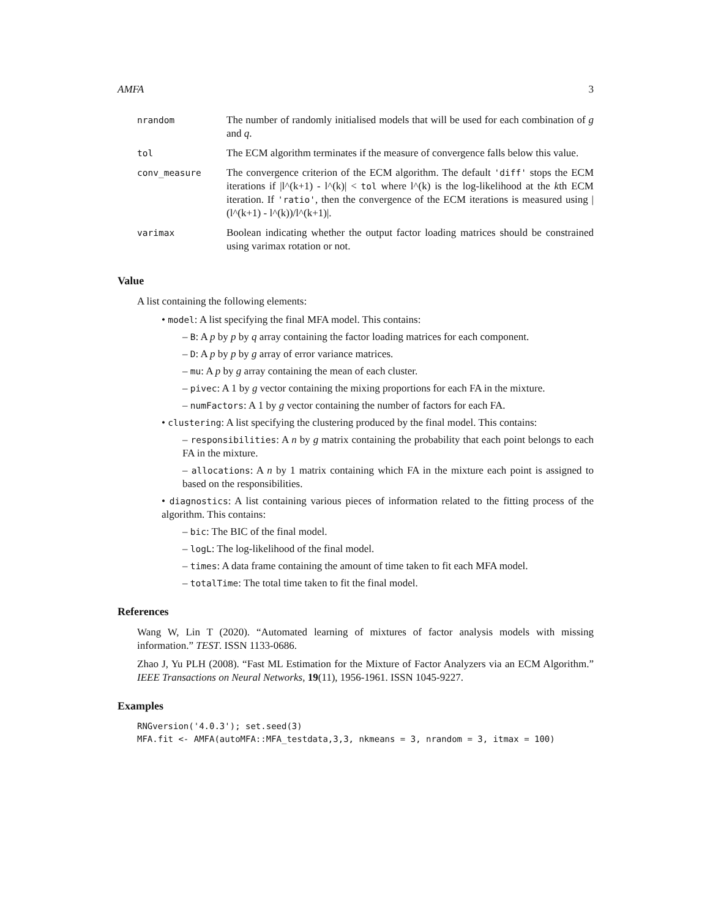AMFA 3
| nrandom | The number of randomly initialised models that will be used for each combination of g and q . |
| tol | The ECM algorithm terminates if the measure of convergence falls below this value. |
| conv_measure | The convergence criterion of the ECM algorithm. The default 'diff' stops the ECM iterations if /l^(k+1) - l^(k)/ < tol where l^(k) is the log-likelihood at the k th ECM iteration. If 'ratio' , then the convergence of the ECM iterations is measured using /(l^(k+1) - l^(k))/l^(k+1)/. |
| varimax | Boolean indicating whether the output factor loading matrices should be constrained using varimax rotation or not. |
Value
A list containing the following elements:
• model: A list specifying the final MFA model. This contains:
– B: A p by p by q array containing the factor loading matrices for each component.
– D: A p by p by g array of error variance matrices.
– mu: A p by g array containing the mean of each cluster.
– pivec: A 1 by g vector containing the mixing proportions for each FA in the mixture.
– numFactors: A 1 by g vector containing the number of factors for each FA.
• clustering: A list specifying the clustering produced by the final model. This contains:
– responsibilities: A n by g matrix containing the probability that each point belongs to each FA in the mixture.
– allocations: A n by 1 matrix containing which FA in the mixture each point is assigned to based on the responsibilities.
• diagnostics: A list containing various pieces of information related to the fitting process of the algorithm. This contains:
– bic: The BIC of the final model.
– logL: The log-likelihood of the final model.
– times: A data frame containing the amount of time taken to fit each MFA model.
– totalTime: The total time taken to fit the final model.
References
Wang W, Lin T (2020). “Automated learning of mixtures of factor analysis models with missing information.” TEST. ISSN 1133-0686.
Zhao J, Yu PLH (2008). “Fast ML Estimation for the Mixture of Factor Analyzers via an ECM Algorithm.” IEEE Transactions on Neural Networks, 19(11), 1956-1961. ISSN 1045-9227.
Examples
RNGversion('4.0.3'); set.seed(3)
MFA.fit <- AMFA(autoMFA::MFA_testdata,3,3, nkmeans = 3, nrandom = 3, itmax = 100)